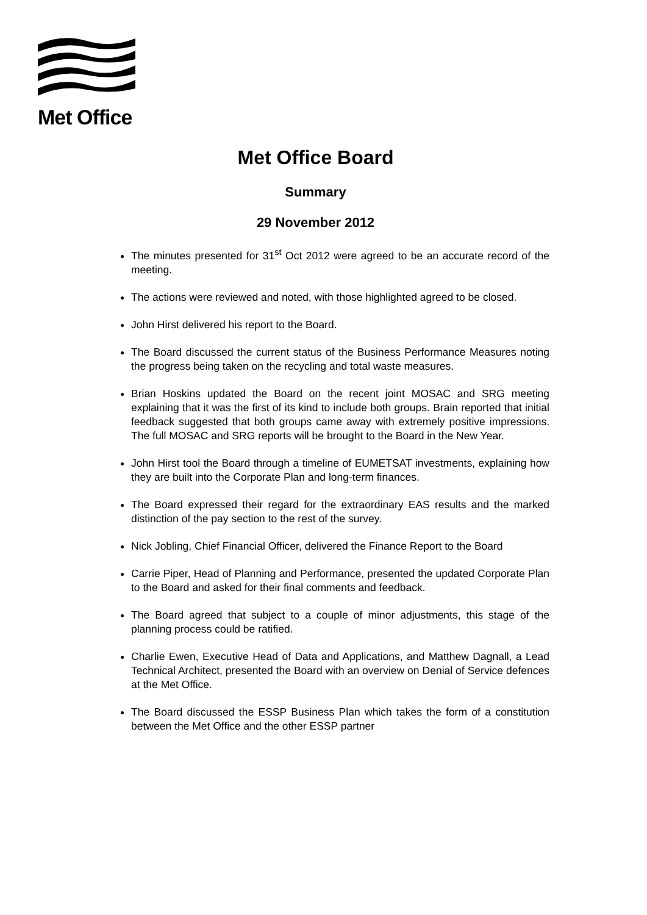Met Office
Met Office Board
Summary
29 November 2012
The minutes presented for 31<sup>st</sup> Oct 2012 were agreed to be an accurate record of the meeting.
The actions were reviewed and noted, with those highlighted agreed to be closed.
John Hirst delivered his report to the Board.
The Board discussed the current status of the Business Performance Measures noting the progress being taken on the recycling and total waste measures.
Brian Hoskins updated the Board on the recent joint MOSAC and SRG meeting explaining that it was the first of its kind to include both groups. Brain reported that initial feedback suggested that both groups came away with extremely positive impressions. The full MOSAC and SRG reports will be brought to the Board in the New Year.
John Hirst tool the Board through a timeline of EUMETSAT investments, explaining how they are built into the Corporate Plan and long-term finances.
The Board expressed their regard for the extraordinary EAS results and the marked distinction of the pay section to the rest of the survey.
Nick Jobling, Chief Financial Officer, delivered the Finance Report to the Board
Carrie Piper, Head of Planning and Performance, presented the updated Corporate Plan to the Board and asked for their final comments and feedback.
The Board agreed that subject to a couple of minor adjustments, this stage of the planning process could be ratified.
Charlie Ewen, Executive Head of Data and Applications, and Matthew Dagnall, a Lead Technical Architect, presented the Board with an overview on Denial of Service defences at the Met Office.
The Board discussed the ESSP Business Plan which takes the form of a constitution between the Met Office and the other ESSP partner